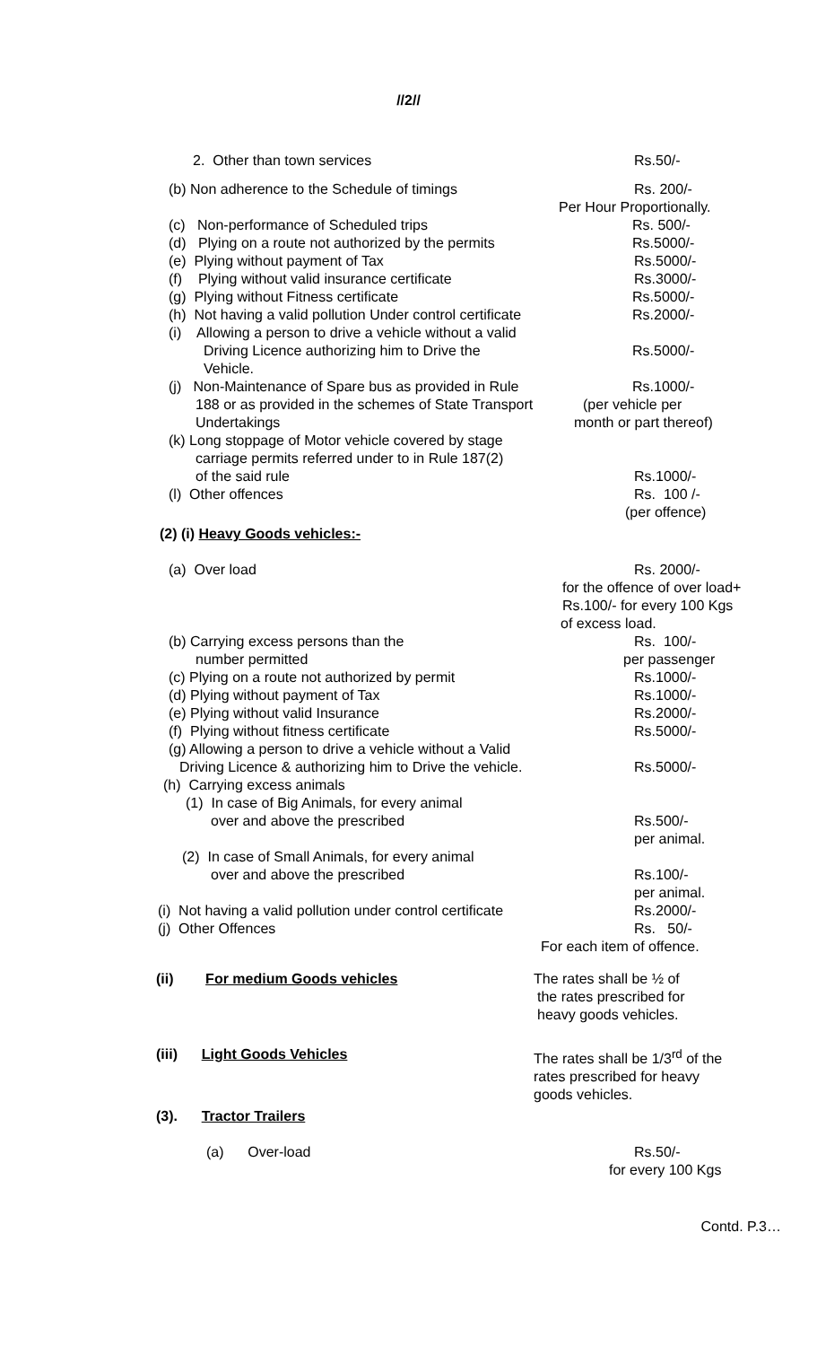//2//
2. Other than town services Rs.50/-
(b) Non adherence to the Schedule of timings Rs. 200/-
Per Hour Proportionally.
(c) Non-performance of Scheduled trips Rs. 500/-
(d) Plying on a route not authorized by the permits Rs.5000/-
(e) Plying without payment of Tax Rs.5000/-
(f) Plying without valid insurance certificate Rs.3000/-
(g) Plying without Fitness certificate Rs.5000/-
(h) Not having a valid pollution Under control certificate Rs.2000/-
(i) Allowing a person to drive a vehicle without a valid
Driving Licence authorizing him to Drive the Vehicle. Rs.5000/-
(j) Non-Maintenance of Spare bus as provided in Rule Rs.1000/-
188 or as provided in the schemes of State Transport (per vehicle per
Undertakings month or part thereof)
(k) Long stoppage of Motor vehicle covered by stage
carriage permits referred under to in Rule 187(2)
of the said rule Rs.1000/-
(l) Other offences Rs. 100 /-
(per offence)
(2) (i) Heavy Goods vehicles:-
(a) Over load Rs. 2000/-
for the offence of over load+
Rs.100/- for every 100 Kgs
of excess load.
(b) Carrying excess persons than the Rs. 100/-
number permitted per passenger
(c) Plying on a route not authorized by permit Rs.1000/-
(d) Plying without payment of Tax Rs.1000/-
(e) Plying without valid Insurance Rs.2000/-
(f) Plying without fitness certificate Rs.5000/-
(g) Allowing a person to drive a vehicle without a Valid
Driving Licence & authorizing him to Drive the vehicle. Rs.5000/-
(h) Carrying excess animals
(1) In case of Big Animals, for every animal
over and above the prescribed Rs.500/-
per animal.
(2) In case of Small Animals, for every animal
over and above the prescribed Rs.100/-
per animal.
(i) Not having a valid pollution under control certificate Rs.2000/-
(j) Other Offences Rs. 50/-
For each item of offence.
(ii) For medium Goods vehicles The rates shall be ½ of
the rates prescribed for
heavy goods vehicles.
(iii) Light Goods Vehicles The rates shall be 1/3<sup>rd</sup> of the
rates prescribed for heavy
goods vehicles.
(3). Tractor Trailers
(a) Over-load Rs.50/-
for every 100 Kgs
Contd. P.3…